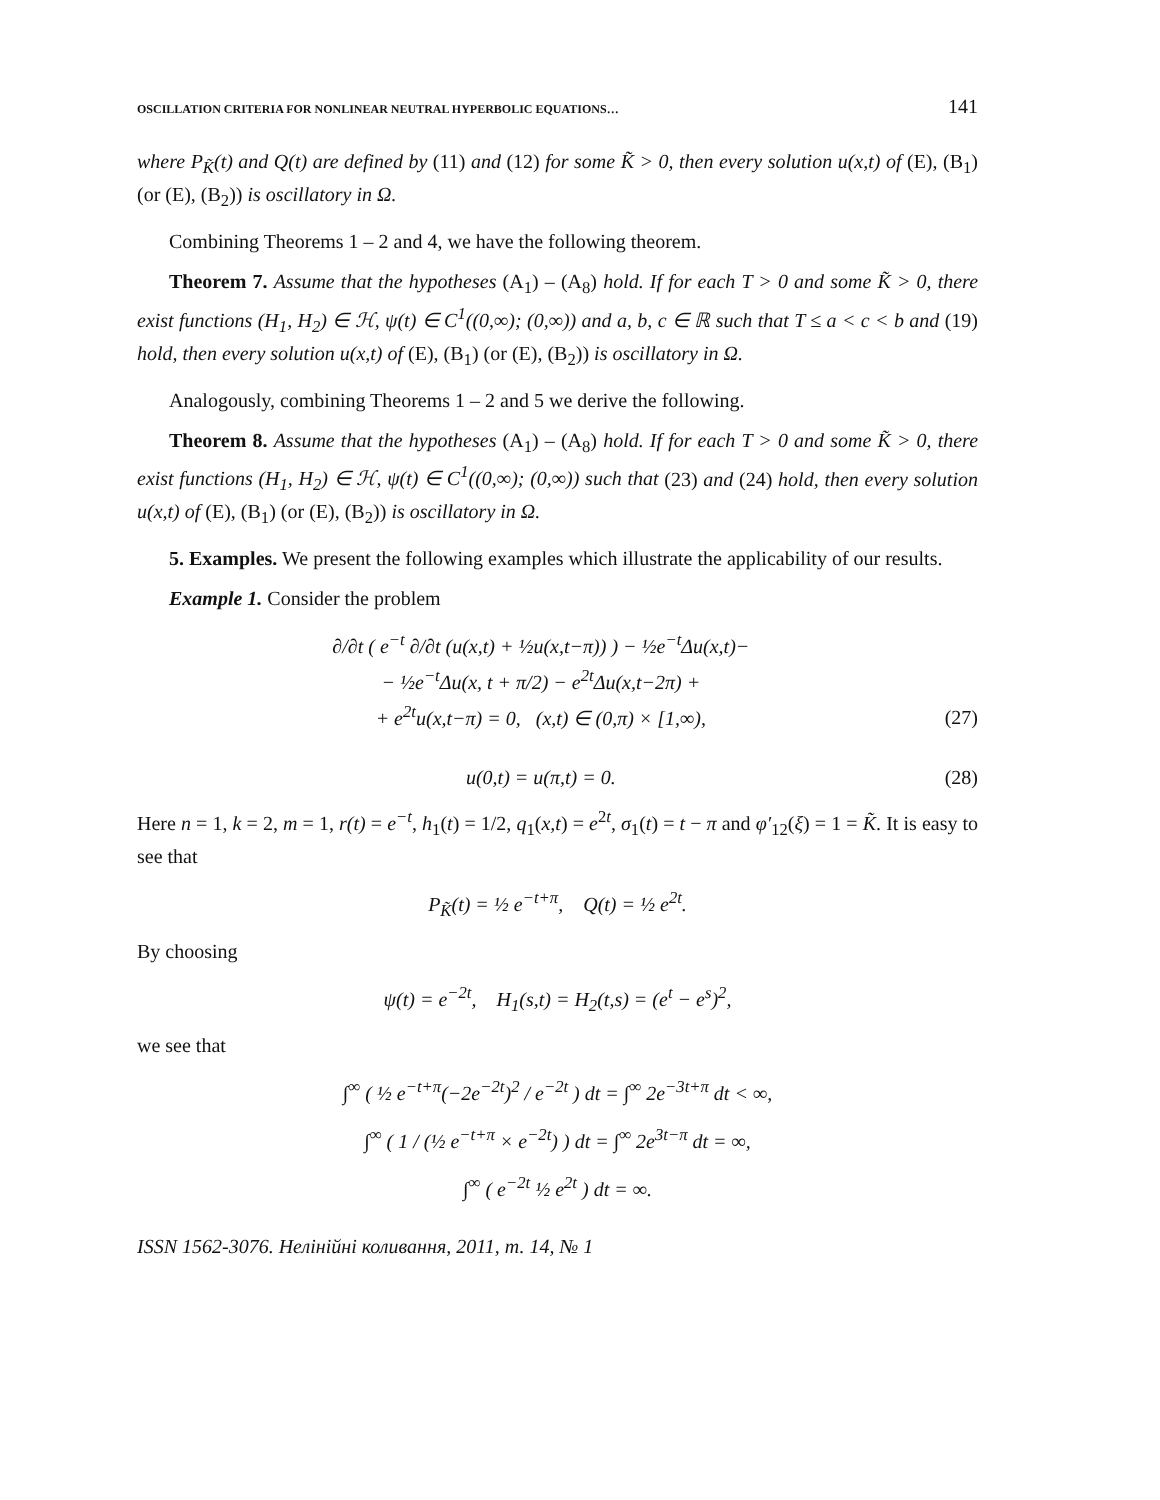OSCILLATION CRITERIA FOR NONLINEAR NEUTRAL HYPERBOLIC EQUATIONS… 141
where P<sub>K̃</sub>(t) and Q(t) are defined by (11) and (12) for some K̃ > 0, then every solution u(x,t) of (E), (B<sub>1</sub>) (or (E), (B<sub>2</sub>)) is oscillatory in Ω.
Combining Theorems 1 – 2 and 4, we have the following theorem.
Theorem 7. Assume that the hypotheses (A<sub>1</sub>) – (A<sub>8</sub>) hold. If for each T > 0 and some K̃ > 0, there exist functions (H<sub>1</sub>, H<sub>2</sub>) ∈ ℋ, ψ(t) ∈ C<sup>1</sup>((0,∞); (0,∞)) and a, b, c ∈ ℝ such that T ≤ a < c < b and (19) hold, then every solution u(x,t) of (E), (B<sub>1</sub>) (or (E), (B<sub>2</sub>)) is oscillatory in Ω.
Analogously, combining Theorems 1 – 2 and 5 we derive the following.
Theorem 8. Assume that the hypotheses (A<sub>1</sub>) – (A<sub>8</sub>) hold. If for each T > 0 and some K̃ > 0, there exist functions (H<sub>1</sub>, H<sub>2</sub>) ∈ ℋ, ψ(t) ∈ C<sup>1</sup>((0,∞); (0,∞)) such that (23) and (24) hold, then every solution u(x,t) of (E), (B<sub>1</sub>) (or (E), (B<sub>2</sub>)) is oscillatory in Ω.
5. Examples. We present the following examples which illustrate the applicability of our results.
Example 1. Consider the problem
∂/∂t ( e<sup>−t</sup> ∂/∂t (u(x,t) + ½u(x,t−π)) ) − ½e<sup>−t</sup>Δu(x,t)−
− ½e<sup>−t</sup>Δu(x, t + π/2) − e<sup>2t</sup>Δu(x,t−2π) +
+ e<sup>2t</sup>u(x,t−π) = 0, (x,t) ∈ (0,π) × [1,∞), (27)
u(0,t) = u(π,t) = 0. (28)
Here n = 1, k = 2, m = 1, r(t) = e<sup>−t</sup>, h<sub>1</sub>(t) = 1/2, q<sub>1</sub>(x,t) = e<sup>2t</sup>, σ<sub>1</sub>(t) = t − π and φ′<sub>12</sub>(ξ) = 1 = K̃. It is easy to see that
P<sub>K̃</sub>(t) = ½ e<sup>−t+π</sup>, Q(t) = ½ e<sup>2t</sup>.
By choosing
ψ(t) = e<sup>−2t</sup>, H<sub>1</sub>(s,t) = H<sub>2</sub>(t,s) = (e<sup>t</sup> − e<sup>s</sup>)<sup>2</sup>,
we see that
∫<sup>∞</sup> ( ½ e<sup>−t+π</sup>(−2e<sup>−2t</sup>)<sup>2</sup> / e<sup>−2t</sup> ) dt = ∫<sup>∞</sup> 2e<sup>−3t+π</sup> dt < ∞,
∫<sup>∞</sup> ( 1 / (½ e<sup>−t+π</sup> × e<sup>−2t</sup>) ) dt = ∫<sup>∞</sup> 2e<sup>3t−π</sup> dt = ∞,
∫<sup>∞</sup> ( e<sup>−2t</sup> ½ e<sup>2t</sup> ) dt = ∞.
ISSN 1562-3076. Нелінійні коливання, 2011, т. 14, № 1